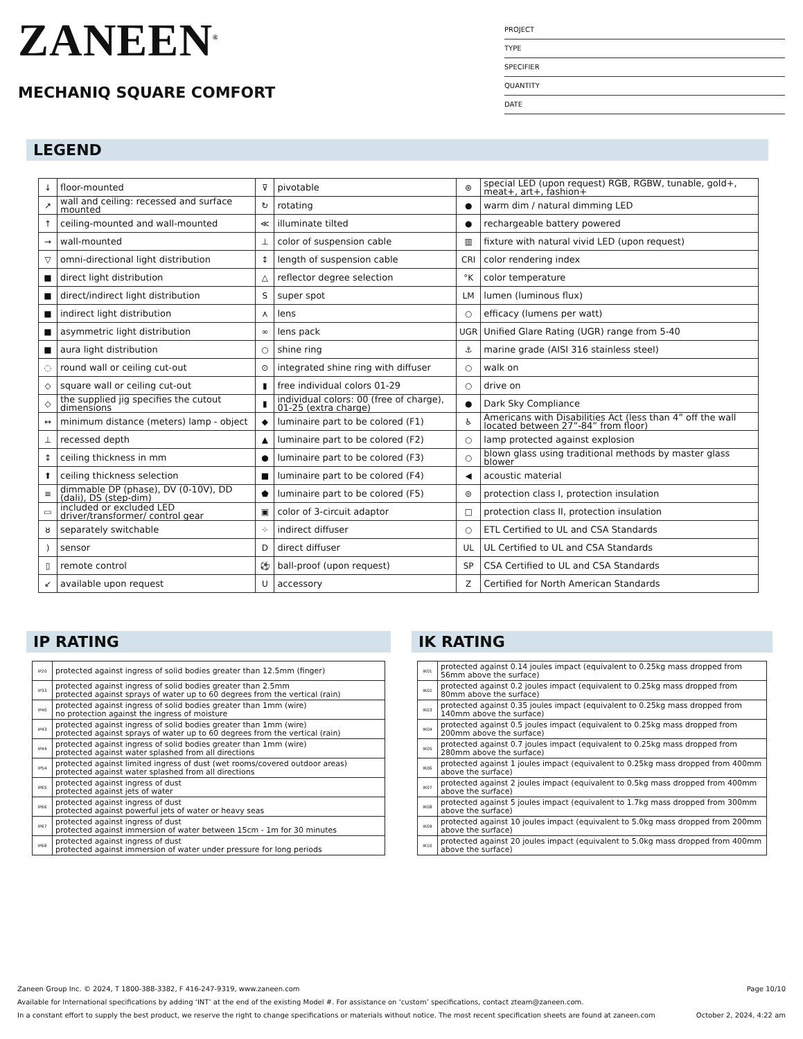ZANEEN<sup>®</sup>
MECHANIQ SQUARE COMFORT
PROJECT
TYPE
SPECIFIER
QUANTITY
DATE
LEGEND
| ↓ | floor-mounted | ⊽ | pivotable | ⊛ | special LED (upon request) RGB, RGBW, tunable, gold+, meat+, art+, fashion+ |
| ↗ | wall and ceiling: recessed and surface mounted | ↻ | rotating | ● | warm dim / natural dimming LED |
| ↑ | ceiling-mounted and wall-mounted | ≪ | illuminate tilted | ● | rechargeable battery powered |
| → | wall-mounted | ⊥ | color of suspension cable | ▥ | fixture with natural vivid LED (upon request) |
| ▽ | omni-directional light distribution | ↕ | length of suspension cable | CRI | color rendering index |
| ■ | direct light distribution | △ | reflector degree selection | °K | color temperature |
| ■ | direct/indirect light distribution | S | super spot | LM | lumen (luminous flux) |
| ■ | indirect light distribution | ⋏ | lens | ○ | efficacy (lumens per watt) |
| ■ | asymmetric light distribution | ∞ | lens pack | UGR | Unified Glare Rating (UGR) range from 5-40 |
| ■ | aura light distribution | ○ | shine ring | ⚓ | marine grade (AISI 316 stainless steel) |
| ◌ | round wall or ceiling cut-out | ⊙ | integrated shine ring with diffuser | ○ | walk on |
| ◇ | square wall or ceiling cut-out | ▮ | free individual colors 01-29 | ○ | drive on |
| ◇ | the supplied jig specifies the cutout dimensions | ▮ | individual colors: 00 (free of charge), 01-25 (extra charge) | ● | Dark Sky Compliance |
| ↔ | minimum distance (meters) lamp - object | ◆ | luminaire part to be colored (F1) | ♿ | Americans with Disabilities Act (less than 4” off the wall located between 27”-84” from floor) |
| ⊥ | recessed depth | ▲ | luminaire part to be colored (F2) | ○ | lamp protected against explosion |
| ↕ | ceiling thickness in mm | ● | luminaire part to be colored (F3) | ○ | blown glass using traditional methods by master glass blower |
| ⬆ | ceiling thickness selection | ■ | luminaire part to be colored (F4) | ◀ | acoustic material |
| ≡ | dimmable DP (phase), DV (0-10V), DD (dali), DS (step-dim) | ⬟ | luminaire part to be colored (F5) | ⊜ | protection class I, protection insulation |
| ▭ | included or excluded LED driver/transformer/ control gear | ▣ | color of 3-circuit adaptor | □ | protection class II, protection insulation |
| ȣ | separately switchable | ⁘ | indirect diffuser | ○ | ETL Certified to UL and CSA Standards |
| ) | sensor | D | direct diffuser | UL | UL Certified to UL and CSA Standards |
| ▯ | remote control | ⚽ | ball-proof (upon request) | SP | CSA Certified to UL and CSA Standards |
| ↙ | available upon request | U | accessory | Z | Certified for North American Standards |
IP RATING
| IP20 | protected against ingress of solid bodies greater than 12.5mm (finger) |
| IP33 | protected against ingress of solid bodies greater than 2.5mm protected against sprays of water up to 60 degrees from the vertical (rain) |
| IP40 | protected against ingress of solid bodies greater than 1mm (wire) no protection against the ingress of moisture |
| IP43 | protected against ingress of solid bodies greater than 1mm (wire) protected against sprays of water up to 60 degrees from the vertical (rain) |
| IP44 | protected against ingress of solid bodies greater than 1mm (wire) protected against water splashed from all directions |
| IP54 | protected against limited ingress of dust (wet rooms/covered outdoor areas) protected against water splashed from all directions |
| IP65 | protected against ingress of dust protected against jets of water |
| IP66 | protected against ingress of dust protected against powerful jets of water or heavy seas |
| IP67 | protected against ingress of dust protected against immersion of water between 15cm - 1m for 30 minutes |
| IP68 | protected against ingress of dust protected against immersion of water under pressure for long periods |
IK RATING
| IK01 | protected against 0.14 joules impact (equivalent to 0.25kg mass dropped from 56mm above the surface) |
| IK02 | protected against 0.2 joules impact (equivalent to 0.25kg mass dropped from 80mm above the surface) |
| IK03 | protected against 0.35 joules impact (equivalent to 0.25kg mass dropped from 140mm above the surface) |
| IK04 | protected against 0.5 joules impact (equivalent to 0.25kg mass dropped from 200mm above the surface) |
| IK05 | protected against 0.7 joules impact (equivalent to 0.25kg mass dropped from 280mm above the surface) |
| IK06 | protected against 1 joules impact (equivalent to 0.25kg mass dropped from 400mm above the surface) |
| IK07 | protected against 2 joules impact (equivalent to 0.5kg mass dropped from 400mm above the surface) |
| IK08 | protected against 5 joules impact (equivalent to 1.7kg mass dropped from 300mm above the surface) |
| IK09 | protected against 10 joules impact (equivalent to 5.0kg mass dropped from 200mm above the surface) |
| IK10 | protected against 20 joules impact (equivalent to 5.0kg mass dropped from 400mm above the surface) |
Zaneen Group Inc. © 2024, T 1800-388-3382, F 416-247-9319, www.zaneen.com Page 10/10
Available for International specifications by adding ‘INT’ at the end of the existing Model #. For assistance on ‘custom’ specifications, contact zteam@zaneen.com.
In a constant effort to supply the best product, we reserve the right to change specifications or materials without notice. The most recent specification sheets are found at zaneen.com October 2, 2024, 4:22 am